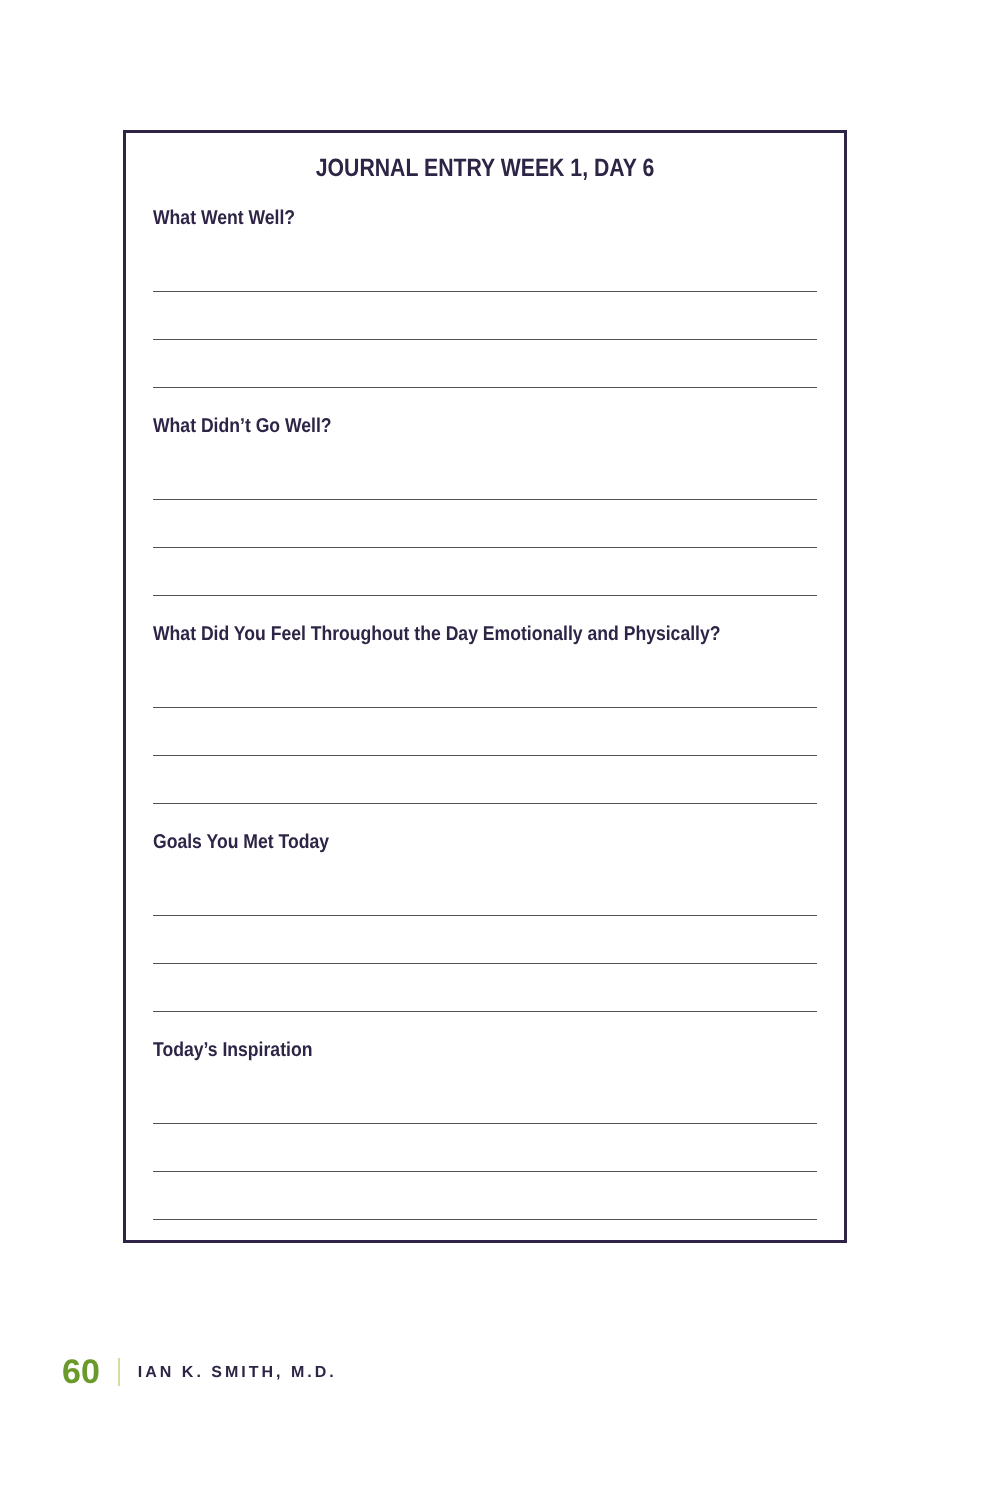JOURNAL ENTRY WEEK 1, DAY 6
What Went Well?
What Didn’t Go Well?
What Did You Feel Throughout the Day Emotionally and Physically?
Goals You Met Today
Today’s Inspiration
60 IAN K. SMITH, M.D.